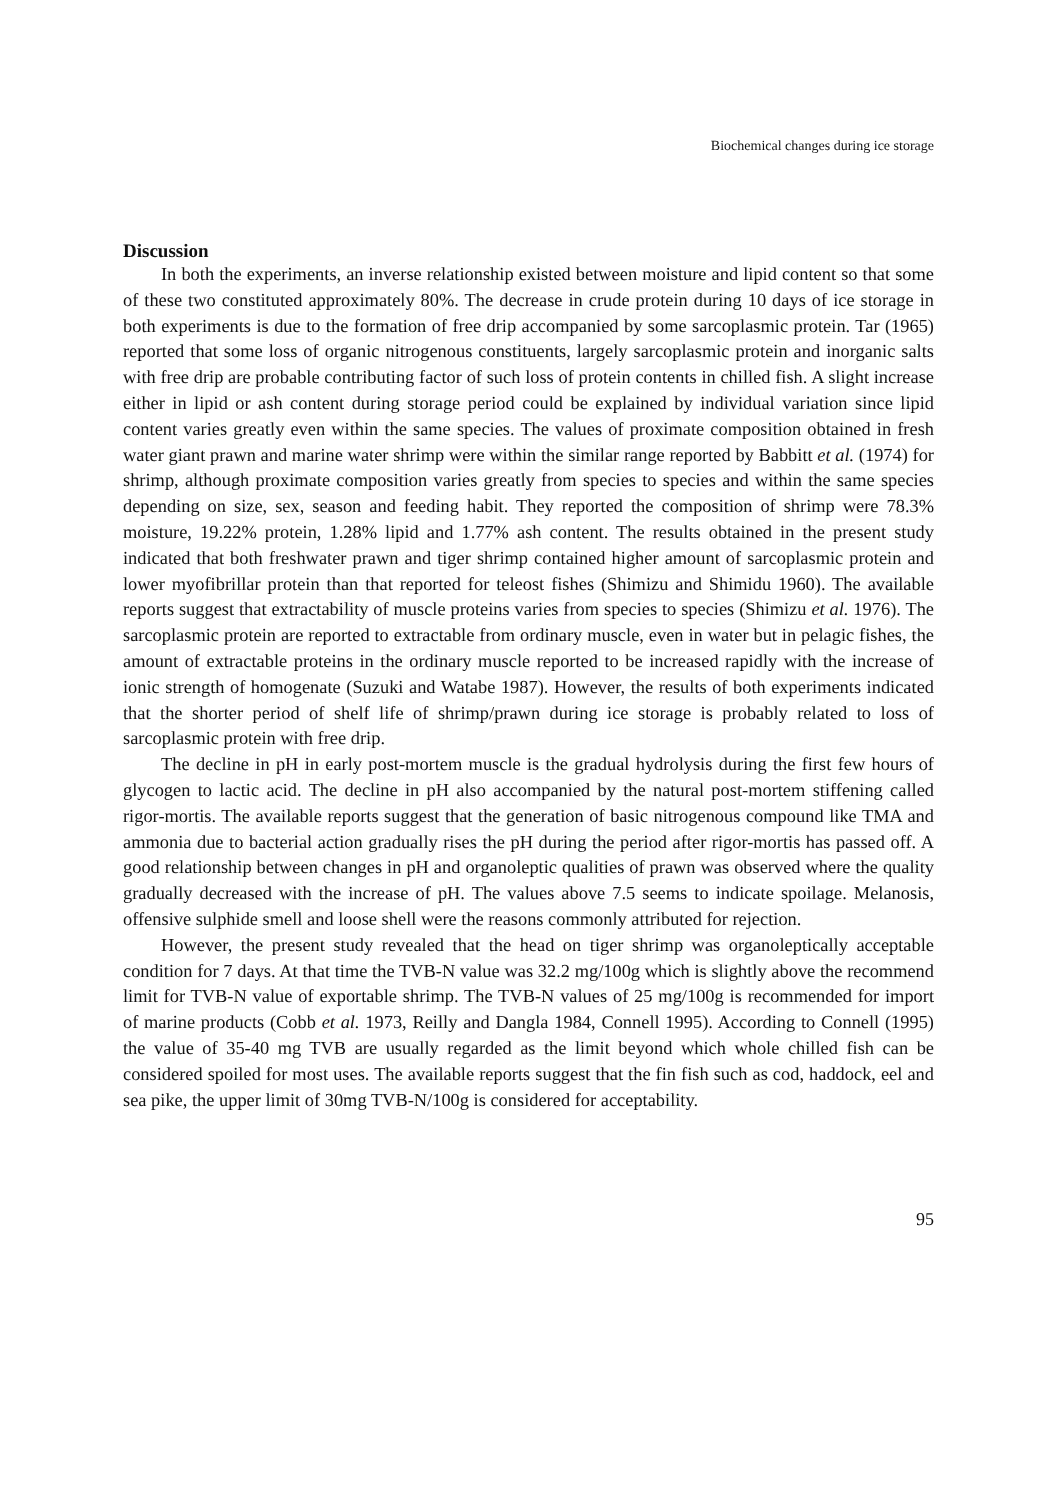Biochemical changes during ice storage
Discussion
In both the experiments, an inverse relationship existed between moisture and lipid content so that some of these two constituted approximately 80%. The decrease in crude protein during 10 days of ice storage in both experiments is due to the formation of free drip accompanied by some sarcoplasmic protein. Tar (1965) reported that some loss of organic nitrogenous constituents, largely sarcoplasmic protein and inorganic salts with free drip are probable contributing factor of such loss of protein contents in chilled fish. A slight increase either in lipid or ash content during storage period could be explained by individual variation since lipid content varies greatly even within the same species. The values of proximate composition obtained in fresh water giant prawn and marine water shrimp were within the similar range reported by Babbitt et al. (1974) for shrimp, although proximate composition varies greatly from species to species and within the same species depending on size, sex, season and feeding habit. They reported the composition of shrimp were 78.3% moisture, 19.22% protein, 1.28% lipid and 1.77% ash content. The results obtained in the present study indicated that both freshwater prawn and tiger shrimp contained higher amount of sarcoplasmic protein and lower myofibrillar protein than that reported for teleost fishes (Shimizu and Shimidu 1960). The available reports suggest that extractability of muscle proteins varies from species to species (Shimizu et al. 1976). The sarcoplasmic protein are reported to extractable from ordinary muscle, even in water but in pelagic fishes, the amount of extractable proteins in the ordinary muscle reported to be increased rapidly with the increase of ionic strength of homogenate (Suzuki and Watabe 1987). However, the results of both experiments indicated that the shorter period of shelf life of shrimp/prawn during ice storage is probably related to loss of sarcoplasmic protein with free drip.
The decline in pH in early post-mortem muscle is the gradual hydrolysis during the first few hours of glycogen to lactic acid. The decline in pH also accompanied by the natural post-mortem stiffening called rigor-mortis. The available reports suggest that the generation of basic nitrogenous compound like TMA and ammonia due to bacterial action gradually rises the pH during the period after rigor-mortis has passed off. A good relationship between changes in pH and organoleptic qualities of prawn was observed where the quality gradually decreased with the increase of pH. The values above 7.5 seems to indicate spoilage. Melanosis, offensive sulphide smell and loose shell were the reasons commonly attributed for rejection.
However, the present study revealed that the head on tiger shrimp was organoleptically acceptable condition for 7 days. At that time the TVB-N value was 32.2 mg/100g which is slightly above the recommend limit for TVB-N value of exportable shrimp. The TVB-N values of 25 mg/100g is recommended for import of marine products (Cobb et al. 1973, Reilly and Dangla 1984, Connell 1995). According to Connell (1995) the value of 35-40 mg TVB are usually regarded as the limit beyond which whole chilled fish can be considered spoiled for most uses. The available reports suggest that the fin fish such as cod, haddock, eel and sea pike, the upper limit of 30mg TVB-N/100g is considered for acceptability.
95